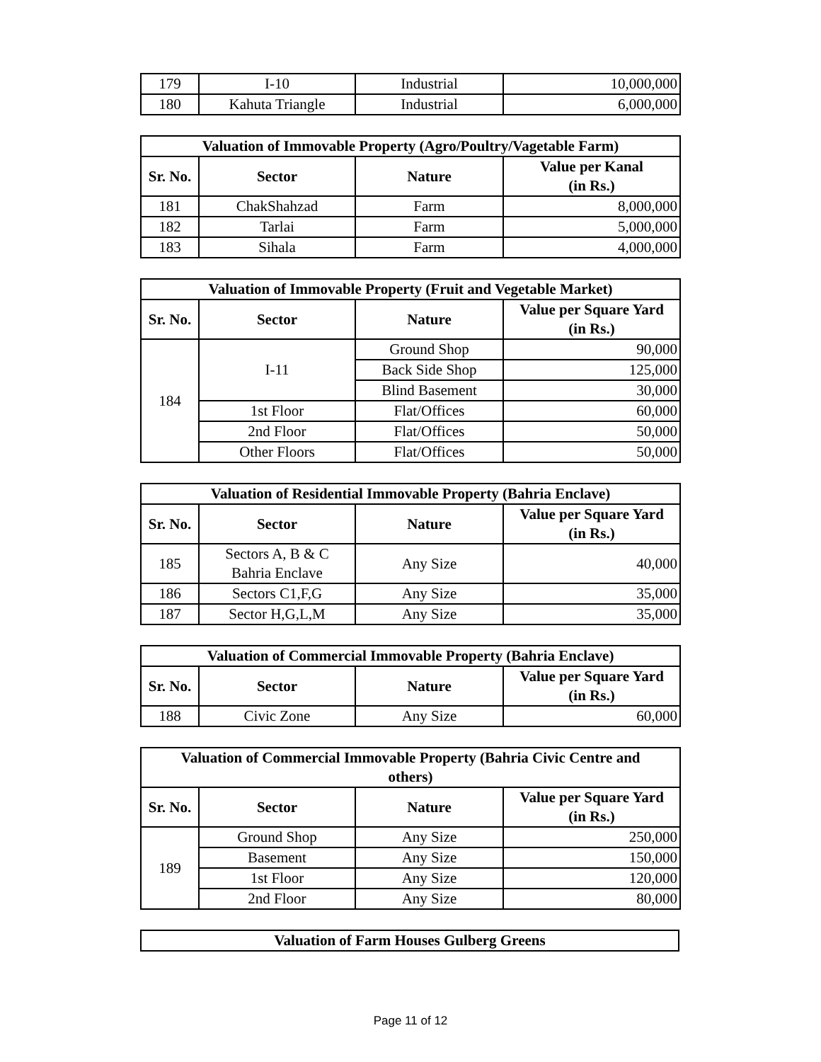| 179 | I-10 | Industrial | 10,000,000 |
| 180 | Kahuta Triangle | Industrial | 6,000,000 |
| Valuation of Immovable Property (Agro/Poultry/Vagetable Farm) | | | |
| --- | --- | --- | --- |
| Sr. No. | Sector | Nature | Value per Kanal (in Rs.) |
| 181 | ChakShahzad | Farm | 8,000,000 |
| 182 | Tarlai | Farm | 5,000,000 |
| 183 | Sihala | Farm | 4,000,000 |
| Valuation of Immovable Property (Fruit and Vegetable Market) | | | |
| --- | --- | --- | --- |
| Sr. No. | Sector | Nature | Value per Square Yard (in Rs.) |
| 184 | I-11 | Ground Shop | 90,000 |
| | | Back Side Shop | 125,000 |
| | | Blind Basement | 30,000 |
| | 1st Floor | Flat/Offices | 60,000 |
| | 2nd Floor | Flat/Offices | 50,000 |
| | Other Floors | Flat/Offices | 50,000 |
| Valuation of Residential Immovable Property (Bahria Enclave) | | | |
| --- | --- | --- | --- |
| Sr. No. | Sector | Nature | Value per Square Yard (in Rs.) |
| 185 | Sectors A, B & C Bahria Enclave | Any Size | 40,000 |
| 186 | Sectors C1,F,G | Any Size | 35,000 |
| 187 | Sector H,G,L,M | Any Size | 35,000 |
| Valuation of Commercial Immovable Property (Bahria Enclave) | | | |
| --- | --- | --- | --- |
| Sr. No. | Sector | Nature | Value per Square Yard (in Rs.) |
| 188 | Civic Zone | Any Size | 60,000 |
| Valuation of Commercial Immovable Property (Bahria Civic Centre and others) | | | |
| --- | --- | --- | --- |
| Sr. No. | Sector | Nature | Value per Square Yard (in Rs.) |
| 189 | Ground Shop | Any Size | 250,000 |
| | Basement | Any Size | 150,000 |
| | 1st Floor | Any Size | 120,000 |
| | 2nd Floor | Any Size | 80,000 |
| Valuation of Farm Houses Gulberg Greens |
| --- |
Page 11 of 12